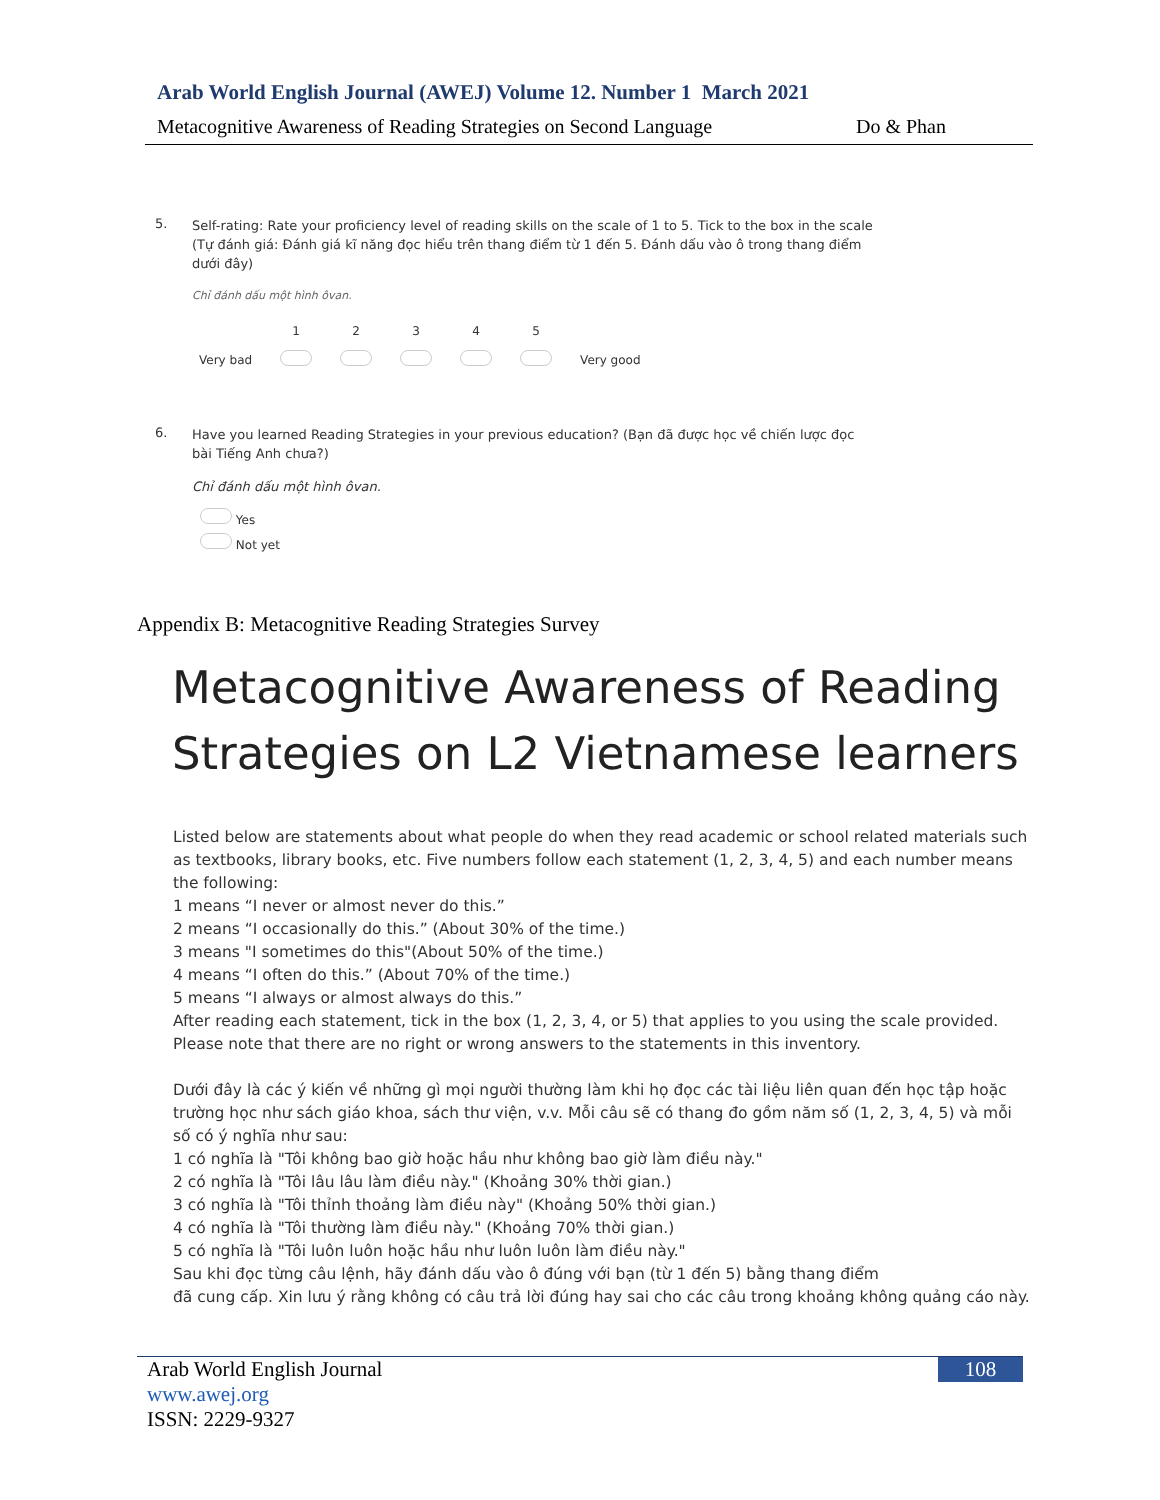Arab World English Journal (AWEJ) Volume 12. Number 1 March 2021
Metacognitive Awareness of Reading Strategies on Second Language Do & Phan
5. Self-rating: Rate your proficiency level of reading skills on the scale of 1 to 5. Tick to the box in the scale (Tự đánh giá: Đánh giá kĩ năng đọc hiểu trên thang điểm từ 1 đến 5. Đánh dấu vào ô trong thang điểm dưới đây)
Chỉ đánh dấu một hình ôvan.
| | 1 | 2 | 3 | 4 | 5 | |
| Very bad | | | | | | Very good |
6. Have you learned Reading Strategies in your previous education? (Bạn đã được học về chiến lược đọc bài Tiếng Anh chưa?)
Chỉ đánh dấu một hình ôvan.
Yes
Not yet
Appendix B: Metacognitive Reading Strategies Survey
Metacognitive Awareness of Reading
Strategies on L2 Vietnamese learners
Listed below are statements about what people do when they read academic or school related materials such as textbooks, library books, etc. Five numbers follow each statement (1, 2, 3, 4, 5) and each number means the following:
1 means “I never or almost never do this.”
2 means “I occasionally do this.” (About 30% of the time.)
3 means "I sometimes do this"(About 50% of the time.)
4 means “I often do this.” (About 70% of the time.)
5 means “I always or almost always do this.”
After reading each statement, tick in the box (1, 2, 3, 4, or 5) that applies to you using the scale provided. Please note that there are no right or wrong answers to the statements in this inventory.
Dưới đây là các ý kiến về những gì mọi người thường làm khi họ đọc các tài liệu liên quan đến học tập hoặc trường học như sách giáo khoa, sách thư viện, v.v. Mỗi câu sẽ có thang đo gồm năm số (1, 2, 3, 4, 5) và mỗi số có ý nghĩa như sau:
1 có nghĩa là "Tôi không bao giờ hoặc hầu như không bao giờ làm điều này."
2 có nghĩa là "Tôi lâu lâu làm điều này." (Khoảng 30% thời gian.)
3 có nghĩa là "Tôi thỉnh thoảng làm điều này" (Khoảng 50% thời gian.)
4 có nghĩa là "Tôi thường làm điều này." (Khoảng 70% thời gian.)
5 có nghĩa là "Tôi luôn luôn hoặc hầu như luôn luôn làm điều này."
Sau khi đọc từng câu lệnh, hãy đánh dấu vào ô đúng với bạn (từ 1 đến 5) bằng thang điểm
đã cung cấp. Xin lưu ý rằng không có câu trả lời đúng hay sai cho các câu trong khoảng không quảng cáo này.
Arab World English Journal
www.awej.org
ISSN: 2229-9327
108